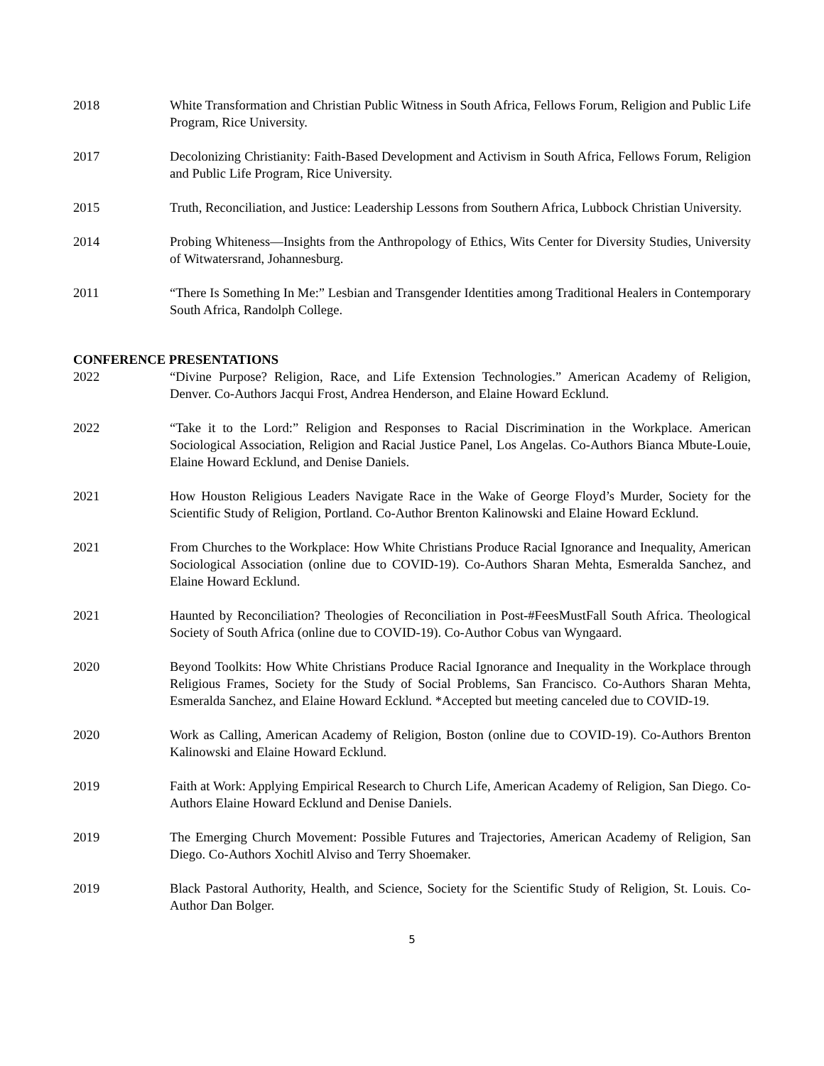2018 White Transformation and Christian Public Witness in South Africa, Fellows Forum, Religion and Public Life Program, Rice University.
2017 Decolonizing Christianity: Faith-Based Development and Activism in South Africa, Fellows Forum, Religion and Public Life Program, Rice University.
2015 Truth, Reconciliation, and Justice: Leadership Lessons from Southern Africa, Lubbock Christian University.
2014 Probing Whiteness—Insights from the Anthropology of Ethics, Wits Center for Diversity Studies, University of Witwatersrand, Johannesburg.
2011 “There Is Something In Me:” Lesbian and Transgender Identities among Traditional Healers in Contemporary South Africa, Randolph College.
CONFERENCE PRESENTATIONS
2022 “Divine Purpose? Religion, Race, and Life Extension Technologies.” American Academy of Religion, Denver. Co-Authors Jacqui Frost, Andrea Henderson, and Elaine Howard Ecklund.
2022 “Take it to the Lord:” Religion and Responses to Racial Discrimination in the Workplace. American Sociological Association, Religion and Racial Justice Panel, Los Angelas. Co-Authors Bianca Mbute-Louie, Elaine Howard Ecklund, and Denise Daniels.
2021 How Houston Religious Leaders Navigate Race in the Wake of George Floyd’s Murder, Society for the Scientific Study of Religion, Portland. Co-Author Brenton Kalinowski and Elaine Howard Ecklund.
2021 From Churches to the Workplace: How White Christians Produce Racial Ignorance and Inequality, American Sociological Association (online due to COVID-19). Co-Authors Sharan Mehta, Esmeralda Sanchez, and Elaine Howard Ecklund.
2021 Haunted by Reconciliation? Theologies of Reconciliation in Post-#FeesMustFall South Africa. Theological Society of South Africa (online due to COVID-19). Co-Author Cobus van Wyngaard.
2020 Beyond Toolkits: How White Christians Produce Racial Ignorance and Inequality in the Workplace through Religious Frames, Society for the Study of Social Problems, San Francisco. Co-Authors Sharan Mehta, Esmeralda Sanchez, and Elaine Howard Ecklund. *Accepted but meeting canceled due to COVID-19.
2020 Work as Calling, American Academy of Religion, Boston (online due to COVID-19). Co-Authors Brenton Kalinowski and Elaine Howard Ecklund.
2019 Faith at Work: Applying Empirical Research to Church Life, American Academy of Religion, San Diego. Co-Authors Elaine Howard Ecklund and Denise Daniels.
2019 The Emerging Church Movement: Possible Futures and Trajectories, American Academy of Religion, San Diego. Co-Authors Xochitl Alviso and Terry Shoemaker.
2019 Black Pastoral Authority, Health, and Science, Society for the Scientific Study of Religion, St. Louis. Co-Author Dan Bolger.
5